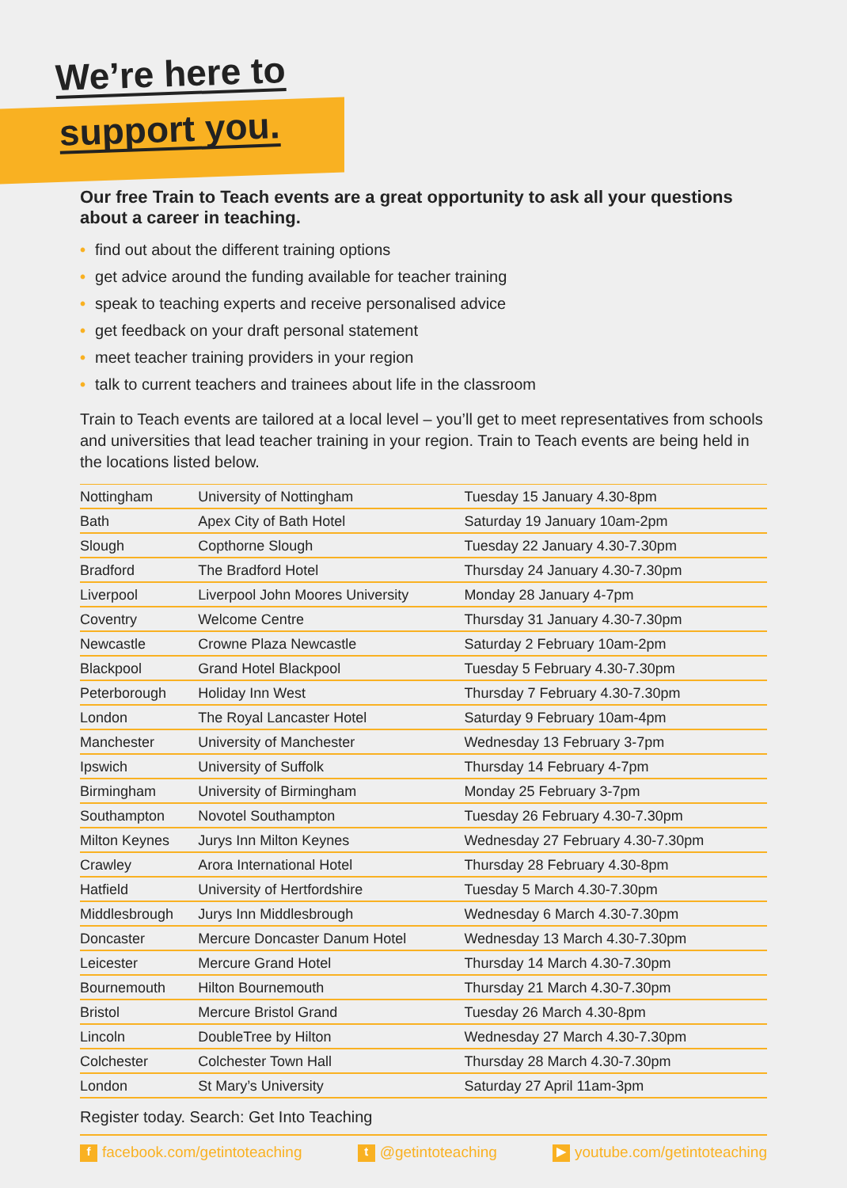We’re here to
support you.
Our free Train to Teach events are a great opportunity to ask all your questions about a career in teaching.
• find out about the different training options
• get advice around the funding available for teacher training
• speak to teaching experts and receive personalised advice
• get feedback on your draft personal statement
• meet teacher training providers in your region
• talk to current teachers and trainees about life in the classroom
Train to Teach events are tailored at a local level – you’ll get to meet representatives from schools and universities that lead teacher training in your region. Train to Teach events are being held in the locations listed below.
| Nottingham | University of Nottingham | Tuesday 15 January 4.30-8pm |
| Bath | Apex City of Bath Hotel | Saturday 19 January 10am-2pm |
| Slough | Copthorne Slough | Tuesday 22 January 4.30-7.30pm |
| Bradford | The Bradford Hotel | Thursday 24 January 4.30-7.30pm |
| Liverpool | Liverpool John Moores University | Monday 28 January 4-7pm |
| Coventry | Welcome Centre | Thursday 31 January 4.30-7.30pm |
| Newcastle | Crowne Plaza Newcastle | Saturday 2 February 10am-2pm |
| Blackpool | Grand Hotel Blackpool | Tuesday 5 February 4.30-7.30pm |
| Peterborough | Holiday Inn West | Thursday 7 February 4.30-7.30pm |
| London | The Royal Lancaster Hotel | Saturday 9 February 10am-4pm |
| Manchester | University of Manchester | Wednesday 13 February 3-7pm |
| Ipswich | University of Suffolk | Thursday 14 February 4-7pm |
| Birmingham | University of Birmingham | Monday 25 February 3-7pm |
| Southampton | Novotel Southampton | Tuesday 26 February 4.30-7.30pm |
| Milton Keynes | Jurys Inn Milton Keynes | Wednesday 27 February 4.30-7.30pm |
| Crawley | Arora International Hotel | Thursday 28 February 4.30-8pm |
| Hatfield | University of Hertfordshire | Tuesday 5 March 4.30-7.30pm |
| Middlesbrough | Jurys Inn Middlesbrough | Wednesday 6 March 4.30-7.30pm |
| Doncaster | Mercure Doncaster Danum Hotel | Wednesday 13 March 4.30-7.30pm |
| Leicester | Mercure Grand Hotel | Thursday 14 March 4.30-7.30pm |
| Bournemouth | Hilton Bournemouth | Thursday 21 March 4.30-7.30pm |
| Bristol | Mercure Bristol Grand | Tuesday 26 March 4.30-8pm |
| Lincoln | DoubleTree by Hilton | Wednesday 27 March 4.30-7.30pm |
| Colchester | Colchester Town Hall | Thursday 28 March 4.30-7.30pm |
| London | St Mary’s University | Saturday 27 April 11am-3pm |
Register today. Search: Get Into Teaching
ffacebook.com/getintoteaching t @getintoteaching ▶ youtube.com/getintoteaching